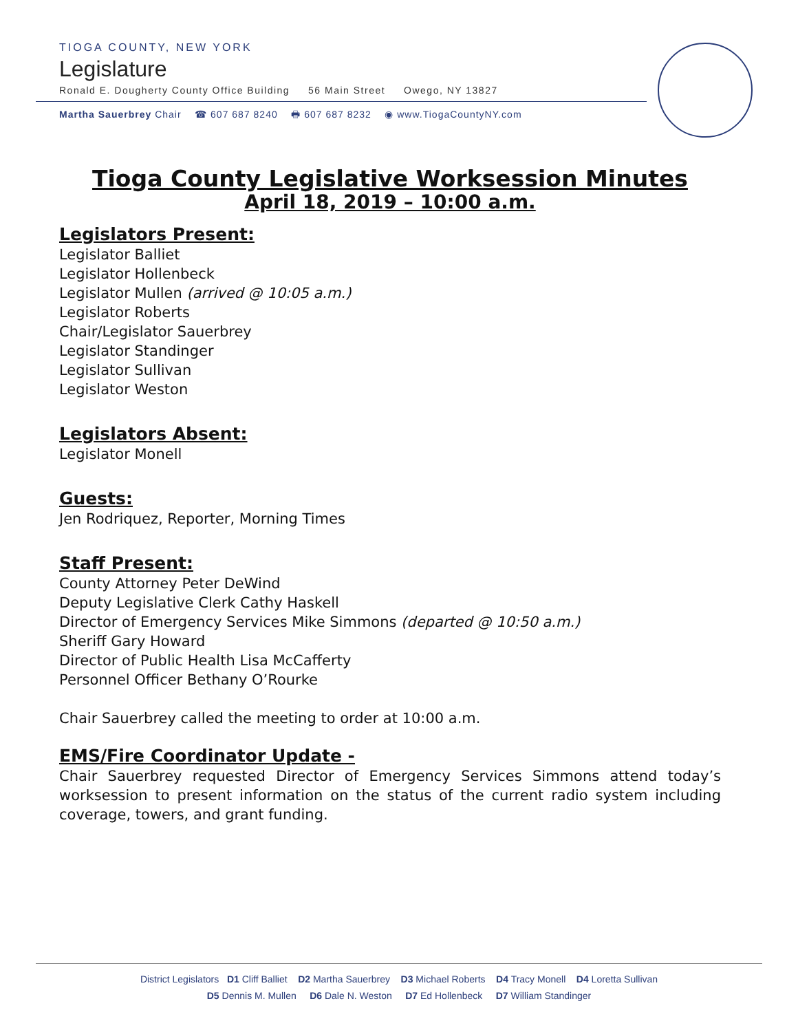TIOGA COUNTY, NEW YORK
Legislature
Ronald E. Dougherty County Office Building 56 Main Street Owego, NY 13827
Martha Sauerbrey Chair ☎ 607 687 8240 🖶 607 687 8232 ◉ www.TiogaCountyNY.com
Tioga County Legislative Worksession Minutes
April 18, 2019 – 10:00 a.m.
Legislators Present:
Legislator Balliet
Legislator Hollenbeck
Legislator Mullen (arrived @ 10:05 a.m.)
Legislator Roberts
Chair/Legislator Sauerbrey
Legislator Standinger
Legislator Sullivan
Legislator Weston
Legislators Absent:
Legislator Monell
Guests:
Jen Rodriquez, Reporter, Morning Times
Staff Present:
County Attorney Peter DeWind
Deputy Legislative Clerk Cathy Haskell
Director of Emergency Services Mike Simmons (departed @ 10:50 a.m.)
Sheriff Gary Howard
Director of Public Health Lisa McCafferty
Personnel Officer Bethany O’Rourke
Chair Sauerbrey called the meeting to order at 10:00 a.m.
EMS/Fire Coordinator Update -
Chair Sauerbrey requested Director of Emergency Services Simmons attend today’s worksession to present information on the status of the current radio system including coverage, towers, and grant funding.
District Legislators D1 Cliff Balliet D2 Martha Sauerbrey D3 Michael Roberts D4 Tracy Monell D4 Loretta Sullivan
D5 Dennis M. Mullen D6 Dale N. Weston D7 Ed Hollenbeck D7 William Standinger